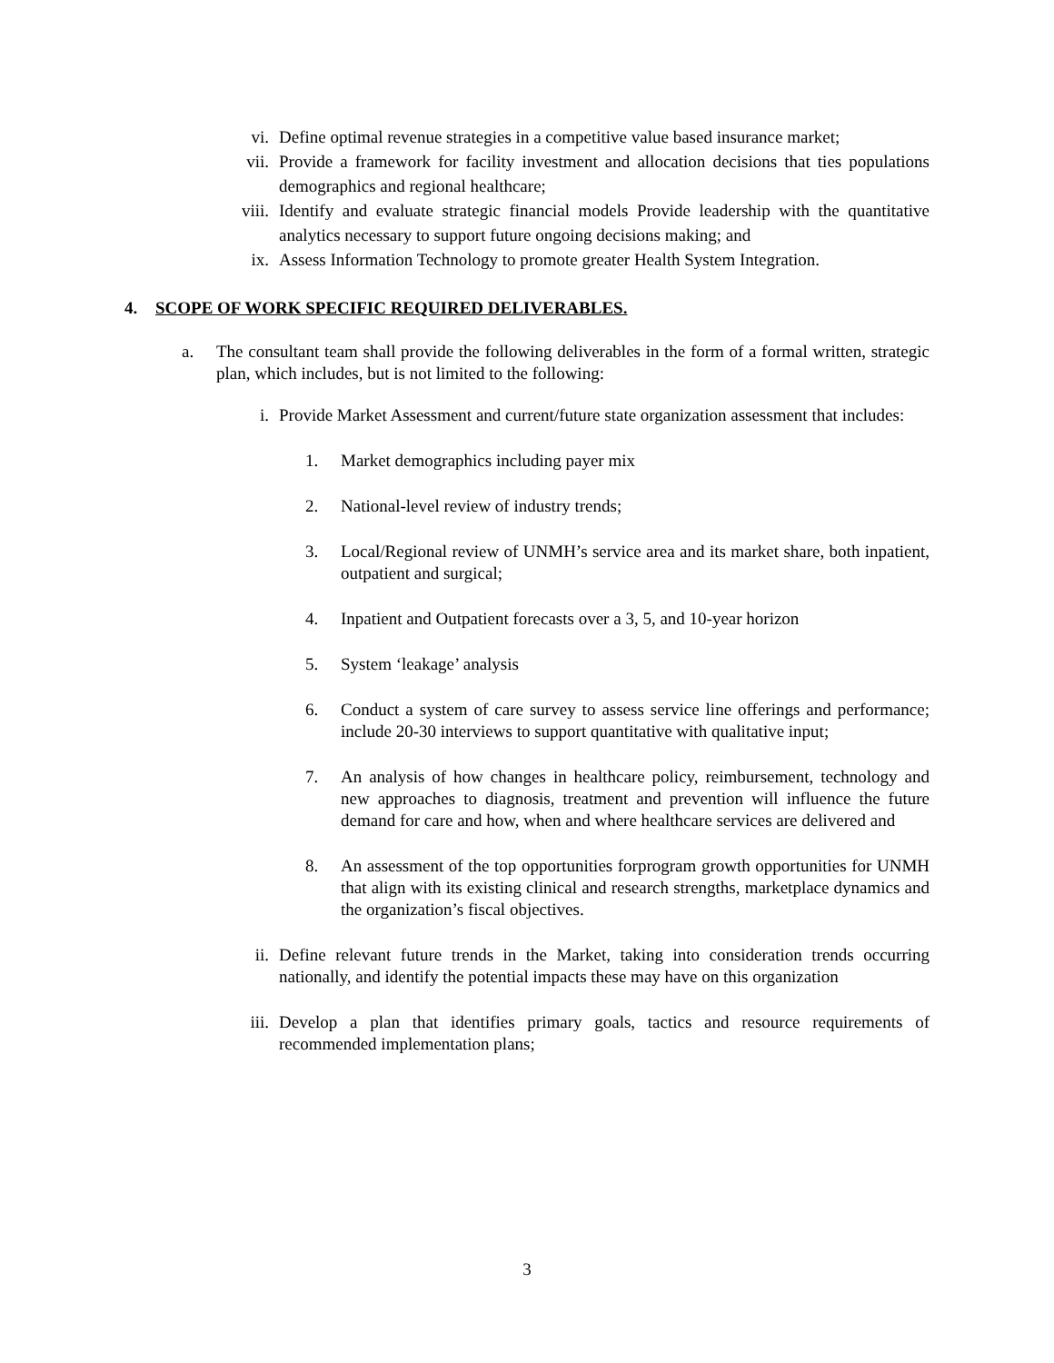vi. Define optimal revenue strategies in a competitive value based insurance market;
vii. Provide a framework for facility investment and allocation decisions that ties populations demographics and regional healthcare;
viii.
Identify and evaluate strategic financial models Provide leadership with the quantitative analytics necessary to support future ongoing decisions making; and
ix. Assess Information Technology to promote greater Health System Integration.
4. SCOPE OF WORK SPECIFIC REQUIRED DELIVERABLES.
a.
The consultant team shall provide the following deliverables in the form of a formal written, strategic plan, which includes, but is not limited to the following:
i. Provide Market Assessment and current/future state organization assessment that includes:
1. Market demographics including payer mix
2. National-level review of industry trends;
3. Local/Regional review of UNMH’s service area and its market share, both inpatient, outpatient and surgical;
4. Inpatient and Outpatient forecasts over a 3, 5, and 10-year horizon
5. System ‘leakage’ analysis
6. Conduct a system of care survey to assess service line offerings and performance; include 20-30 interviews to support quantitative with qualitative input;
7. An analysis of how changes in healthcare policy, reimbursement, technology and new approaches to diagnosis, treatment and prevention will influence the future demand for care and how, when and where healthcare services are delivered and
8. An assessment of the top opportunities forprogram growth opportunities for UNMH that align with its existing clinical and research strengths, marketplace dynamics and the organization’s fiscal objectives.
ii. Define relevant future trends in the Market, taking into consideration trends occurring nationally, and identify the potential impacts these may have on this organization
iii. Develop a plan that identifies primary goals, tactics and resource requirements of recommended implementation plans;
3